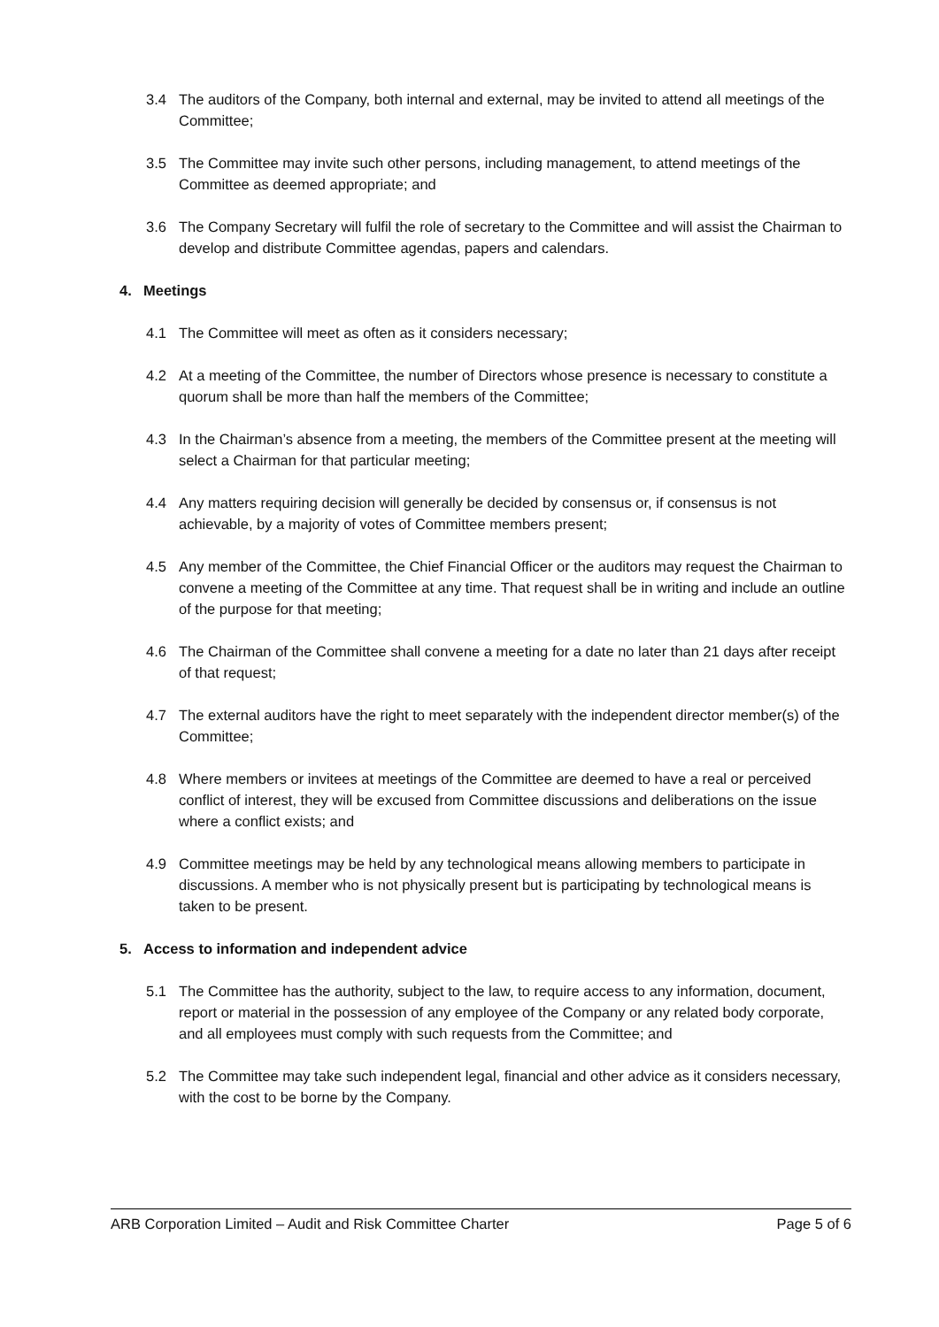3.4 The auditors of the Company, both internal and external, may be invited to attend all meetings of the Committee;
3.5 The Committee may invite such other persons, including management, to attend meetings of the Committee as deemed appropriate; and
3.6 The Company Secretary will fulfil the role of secretary to the Committee and will assist the Chairman to develop and distribute Committee agendas, papers and calendars.
4. Meetings
4.1 The Committee will meet as often as it considers necessary;
4.2 At a meeting of the Committee, the number of Directors whose presence is necessary to constitute a quorum shall be more than half the members of the Committee;
4.3 In the Chairman’s absence from a meeting, the members of the Committee present at the meeting will select a Chairman for that particular meeting;
4.4 Any matters requiring decision will generally be decided by consensus or, if consensus is not achievable, by a majority of votes of Committee members present;
4.5 Any member of the Committee, the Chief Financial Officer or the auditors may request the Chairman to convene a meeting of the Committee at any time. That request shall be in writing and include an outline of the purpose for that meeting;
4.6 The Chairman of the Committee shall convene a meeting for a date no later than 21 days after receipt of that request;
4.7 The external auditors have the right to meet separately with the independent director member(s) of the Committee;
4.8 Where members or invitees at meetings of the Committee are deemed to have a real or perceived conflict of interest, they will be excused from Committee discussions and deliberations on the issue where a conflict exists; and
4.9 Committee meetings may be held by any technological means allowing members to participate in discussions. A member who is not physically present but is participating by technological means is taken to be present.
5. Access to information and independent advice
5.1 The Committee has the authority, subject to the law, to require access to any information, document, report or material in the possession of any employee of the Company or any related body corporate, and all employees must comply with such requests from the Committee; and
5.2 The Committee may take such independent legal, financial and other advice as it considers necessary, with the cost to be borne by the Company.
ARB Corporation Limited – Audit and Risk Committee Charter Page 5 of 6